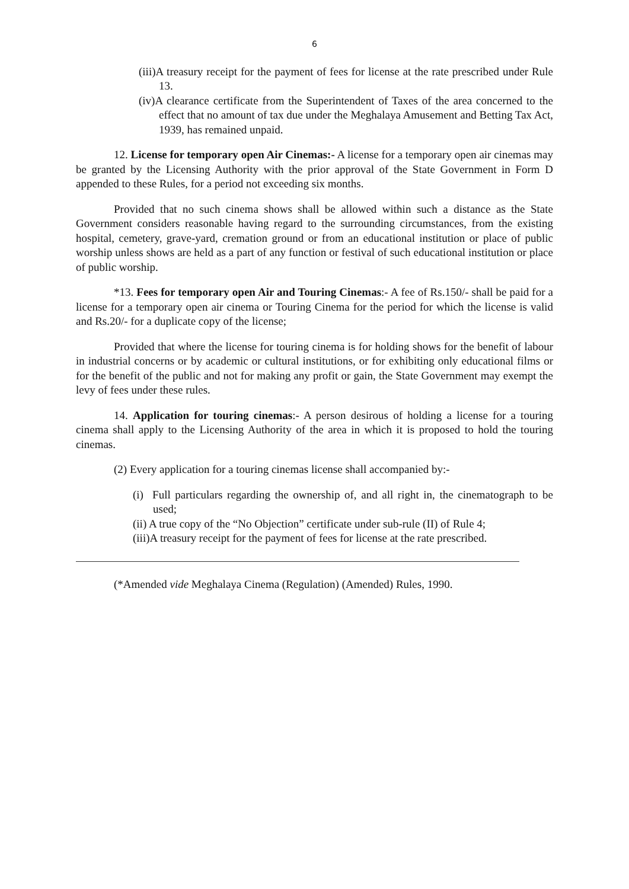6
(iii)A treasury receipt for the payment of fees for license at the rate prescribed under Rule 13.
(iv)A clearance certificate from the Superintendent of Taxes of the area concerned to the effect that no amount of tax due under the Meghalaya Amusement and Betting Tax Act, 1939, has remained unpaid.
12. License for temporary open Air Cinemas:- A license for a temporary open air cinemas may be granted by the Licensing Authority with the prior approval of the State Government in Form D appended to these Rules, for a period not exceeding six months.
Provided that no such cinema shows shall be allowed within such a distance as the State Government considers reasonable having regard to the surrounding circumstances, from the existing hospital, cemetery, grave-yard, cremation ground or from an educational institution or place of public worship unless shows are held as a part of any function or festival of such educational institution or place of public worship.
*13. Fees for temporary open Air and Touring Cinemas:- A fee of Rs.150/- shall be paid for a license for a temporary open air cinema or Touring Cinema for the period for which the license is valid and Rs.20/- for a duplicate copy of the license;
Provided that where the license for touring cinema is for holding shows for the benefit of labour in industrial concerns or by academic or cultural institutions, or for exhibiting only educational films or for the benefit of the public and not for making any profit or gain, the State Government may exempt the levy of fees under these rules.
14. Application for touring cinemas:- A person desirous of holding a license for a touring cinema shall apply to the Licensing Authority of the area in which it is proposed to hold the touring cinemas.
(2) Every application for a touring cinemas license shall accompanied by:-
(i) Full particulars regarding the ownership of, and all right in, the cinematograph to be used;
(ii) A true copy of the “No Objection” certificate under sub-rule (II) of Rule 4;
(iii)A treasury receipt for the payment of fees for license at the rate prescribed.
(*Amended vide Meghalaya Cinema (Regulation) (Amended) Rules, 1990.